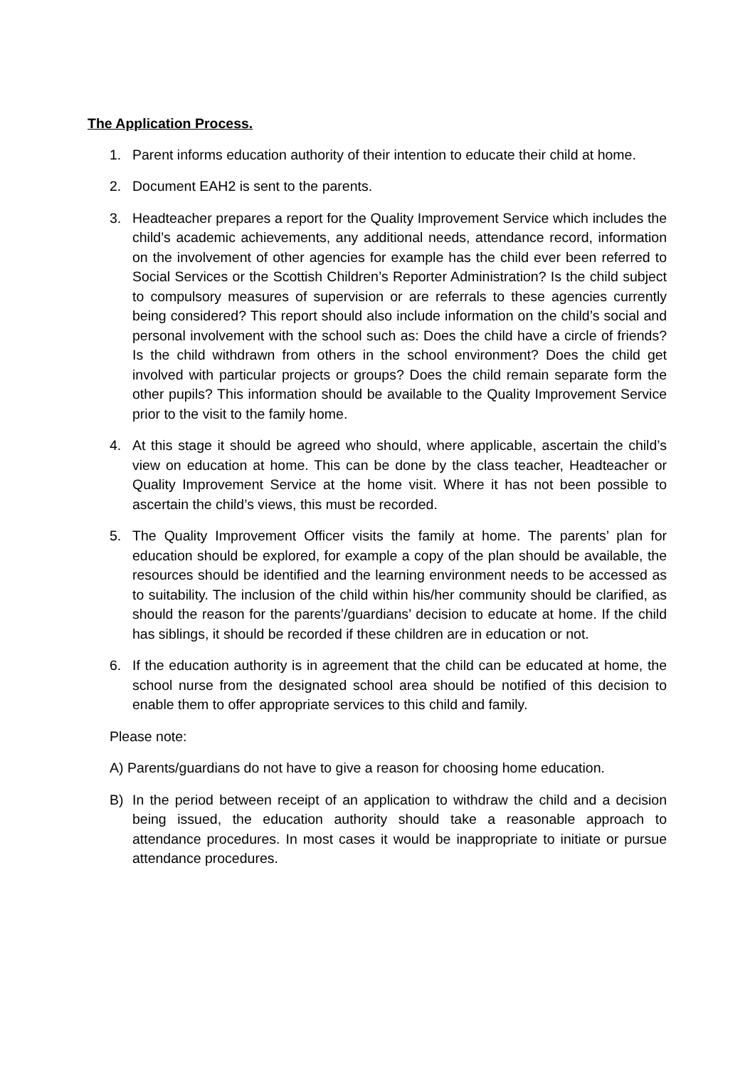The Application Process.
1. Parent informs education authority of their intention to educate their child at home.
2. Document EAH2 is sent to the parents.
3. Headteacher prepares a report for the Quality Improvement Service which includes the child’s academic achievements, any additional needs, attendance record, information on the involvement of other agencies for example has the child ever been referred to Social Services or the Scottish Children’s Reporter Administration? Is the child subject to compulsory measures of supervision or are referrals to these agencies currently being considered? This report should also include information on the child’s social and personal involvement with the school such as: Does the child have a circle of friends? Is the child withdrawn from others in the school environment? Does the child get involved with particular projects or groups? Does the child remain separate form the other pupils? This information should be available to the Quality Improvement Service prior to the visit to the family home.
4. At this stage it should be agreed who should, where applicable, ascertain the child’s view on education at home. This can be done by the class teacher, Headteacher or Quality Improvement Service at the home visit. Where it has not been possible to ascertain the child’s views, this must be recorded.
5. The Quality Improvement Officer visits the family at home. The parents’ plan for education should be explored, for example a copy of the plan should be available, the resources should be identified and the learning environment needs to be accessed as to suitability. The inclusion of the child within his/her community should be clarified, as should the reason for the parents’/guardians’ decision to educate at home. If the child has siblings, it should be recorded if these children are in education or not.
6. If the education authority is in agreement that the child can be educated at home, the school nurse from the designated school area should be notified of this decision to enable them to offer appropriate services to this child and family.
Please note:
A) Parents/guardians do not have to give a reason for choosing home education.
B) In the period between receipt of an application to withdraw the child and a decision being issued, the education authority should take a reasonable approach to attendance procedures. In most cases it would be inappropriate to initiate or pursue attendance procedures.